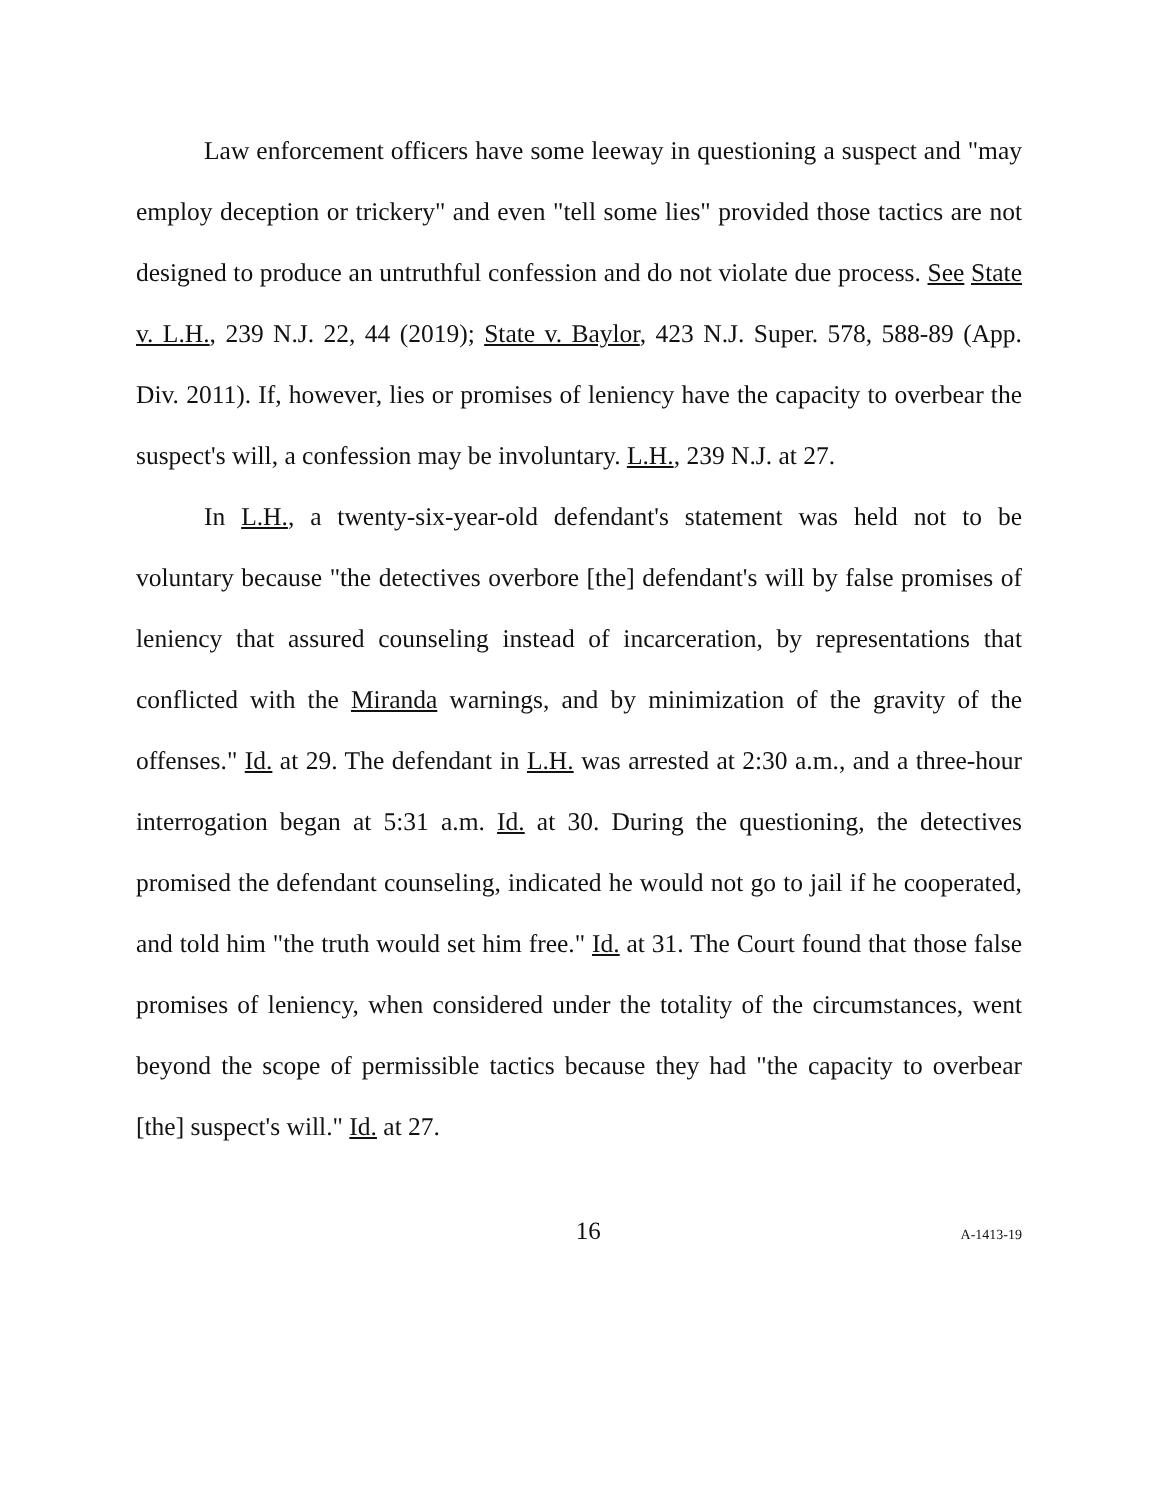Law enforcement officers have some leeway in questioning a suspect and "may employ deception or trickery" and even "tell some lies" provided those tactics are not designed to produce an untruthful confession and do not violate due process. See State v. L.H., 239 N.J. 22, 44 (2019); State v. Baylor, 423 N.J. Super. 578, 588-89 (App. Div. 2011). If, however, lies or promises of leniency have the capacity to overbear the suspect's will, a confession may be involuntary. L.H., 239 N.J. at 27.
In L.H., a twenty-six-year-old defendant's statement was held not to be voluntary because "the detectives overbore [the] defendant's will by false promises of leniency that assured counseling instead of incarceration, by representations that conflicted with the Miranda warnings, and by minimization of the gravity of the offenses." Id. at 29. The defendant in L.H. was arrested at 2:30 a.m., and a three-hour interrogation began at 5:31 a.m. Id. at 30. During the questioning, the detectives promised the defendant counseling, indicated he would not go to jail if he cooperated, and told him "the truth would set him free." Id. at 31. The Court found that those false promises of leniency, when considered under the totality of the circumstances, went beyond the scope of permissible tactics because they had "the capacity to overbear [the] suspect's will." Id. at 27.
16 A-1413-19